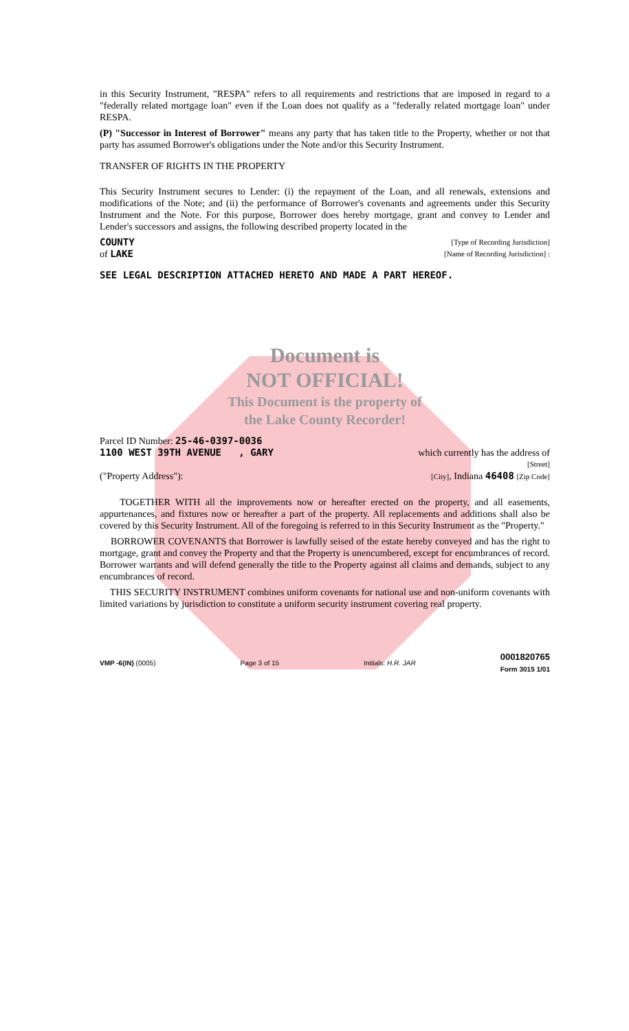in this Security Instrument, "RESPA" refers to all requirements and restrictions that are imposed in regard to a "federally related mortgage loan" even if the Loan does not qualify as a "federally related mortgage loan" under RESPA.
(P) "Successor in Interest of Borrower" means any party that has taken title to the Property, whether or not that party has assumed Borrower's obligations under the Note and/or this Security Instrument.
TRANSFER OF RIGHTS IN THE PROPERTY
This Security Instrument secures to Lender: (i) the repayment of the Loan, and all renewals, extensions and modifications of the Note; and (ii) the performance of Borrower's covenants and agreements under this Security Instrument and the Note. For this purpose, Borrower does hereby mortgage, grant and convey to Lender and Lender's successors and assigns, the following described property located in the
COUNTY [Type of Recording Jurisdiction]
of LAKE [Name of Recording Jurisdiction] :
SEE LEGAL DESCRIPTION ATTACHED HERETO AND MADE A PART HEREOF.
Document is
NOT OFFICIAL!
This Document is the property of
the Lake County Recorder!
Parcel ID Number: 25-46-0397-0036
1100 WEST 39TH AVENUE , GARY which currently has the address of
[Street]
("Property Address"): [City], Indiana 46408 [Zip Code]
TOGETHER WITH all the improvements now or hereafter erected on the property, and all easements, appurtenances, and fixtures now or hereafter a part of the property. All replacements and additions shall also be covered by this Security Instrument. All of the foregoing is referred to in this Security Instrument as the "Property."
BORROWER COVENANTS that Borrower is lawfully seised of the estate hereby conveyed and has the right to mortgage, grant and convey the Property and that the Property is unencumbered, except for encumbrances of record. Borrower warrants and will defend generally the title to the Property against all claims and demands, subject to any encumbrances of record.
THIS SECURITY INSTRUMENT combines uniform covenants for national use and non-uniform covenants with limited variations by jurisdiction to constitute a uniform security instrument covering real property.
VMP -6(IN) (0005) Page 3 of 15 Initials: H.R. JAR 0001820765
Form 3015 1/01